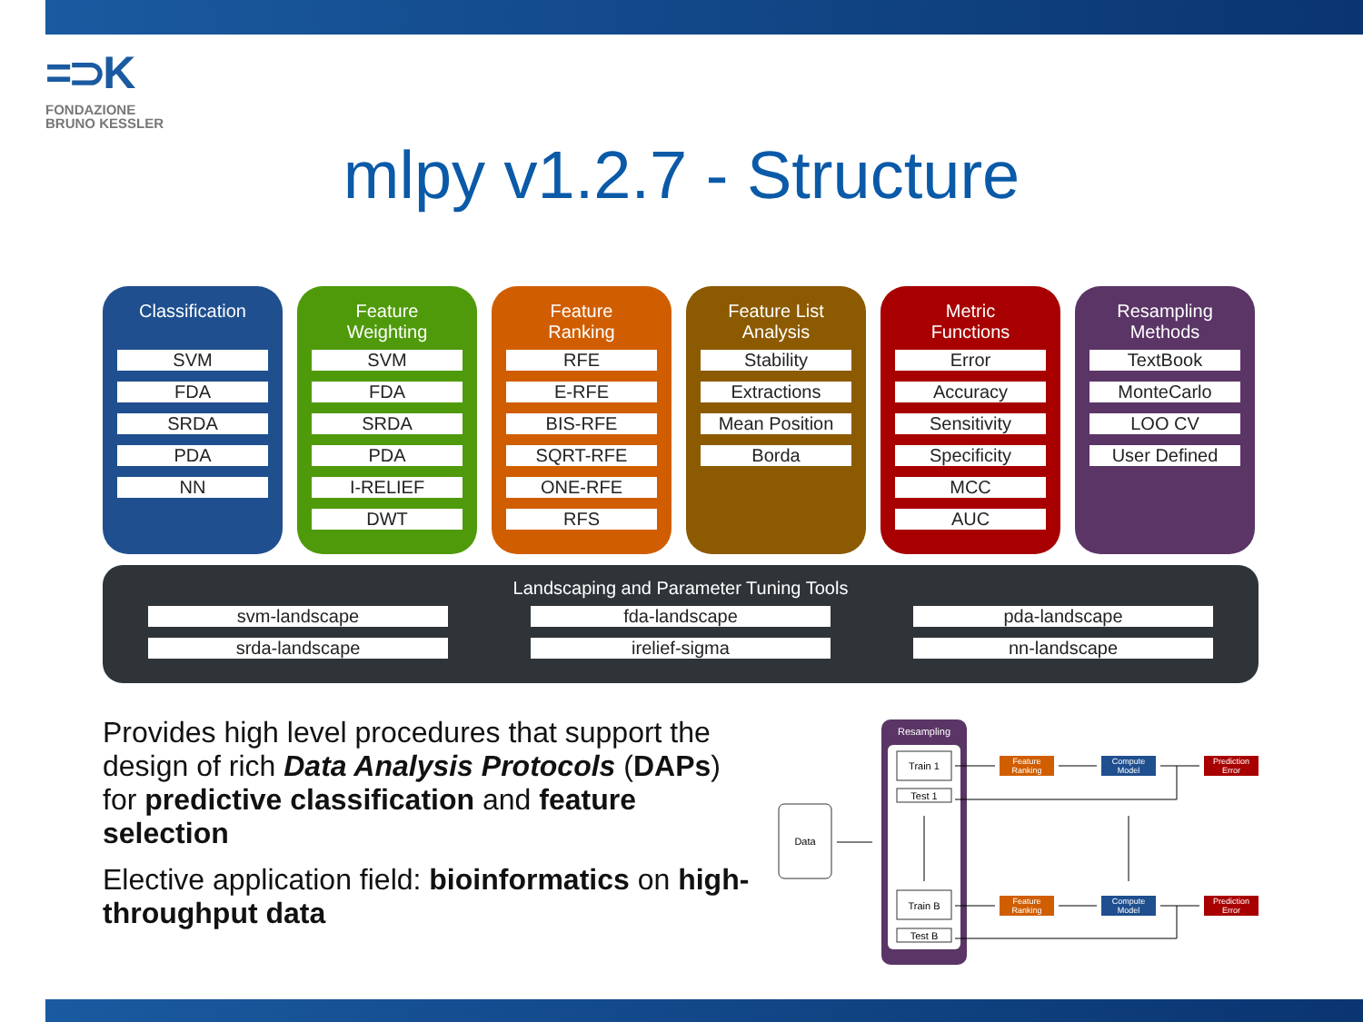=⊃K
FONDAZIONE
BRUNO KESSLER
mlpy v1.2.7 - Structure
Classification
SVM
FDA
SRDA
PDA
NN
Feature
Weighting
SVM
FDA
SRDA
PDA
I-RELIEF
DWT
Feature
Ranking
RFE
E-RFE
BIS-RFE
SQRT-RFE
ONE-RFE
RFS
Feature List
Analysis
Stability
Extractions
Mean Position
Borda
Metric
Functions
Error
Accuracy
Sensitivity
Specificity
MCC
AUC
Resampling
Methods
TextBook
MonteCarlo
LOO CV
User Defined
Landscaping and Parameter Tuning Tools
svm-landscape
fda-landscape
pda-landscape
srda-landscape
irelief-sigma
nn-landscape
Provides high level procedures that support the design of rich Data Analysis Protocols (DAPs) for predictive classification and feature selection
Elective application field: bioinformatics on high-throughput data
Data
Resampling
Train 1
Test 1
Train B
Test B
Feature
Ranking
Compute
Model
Prediction
Error
Feature
Ranking
Compute
Model
Prediction
Error